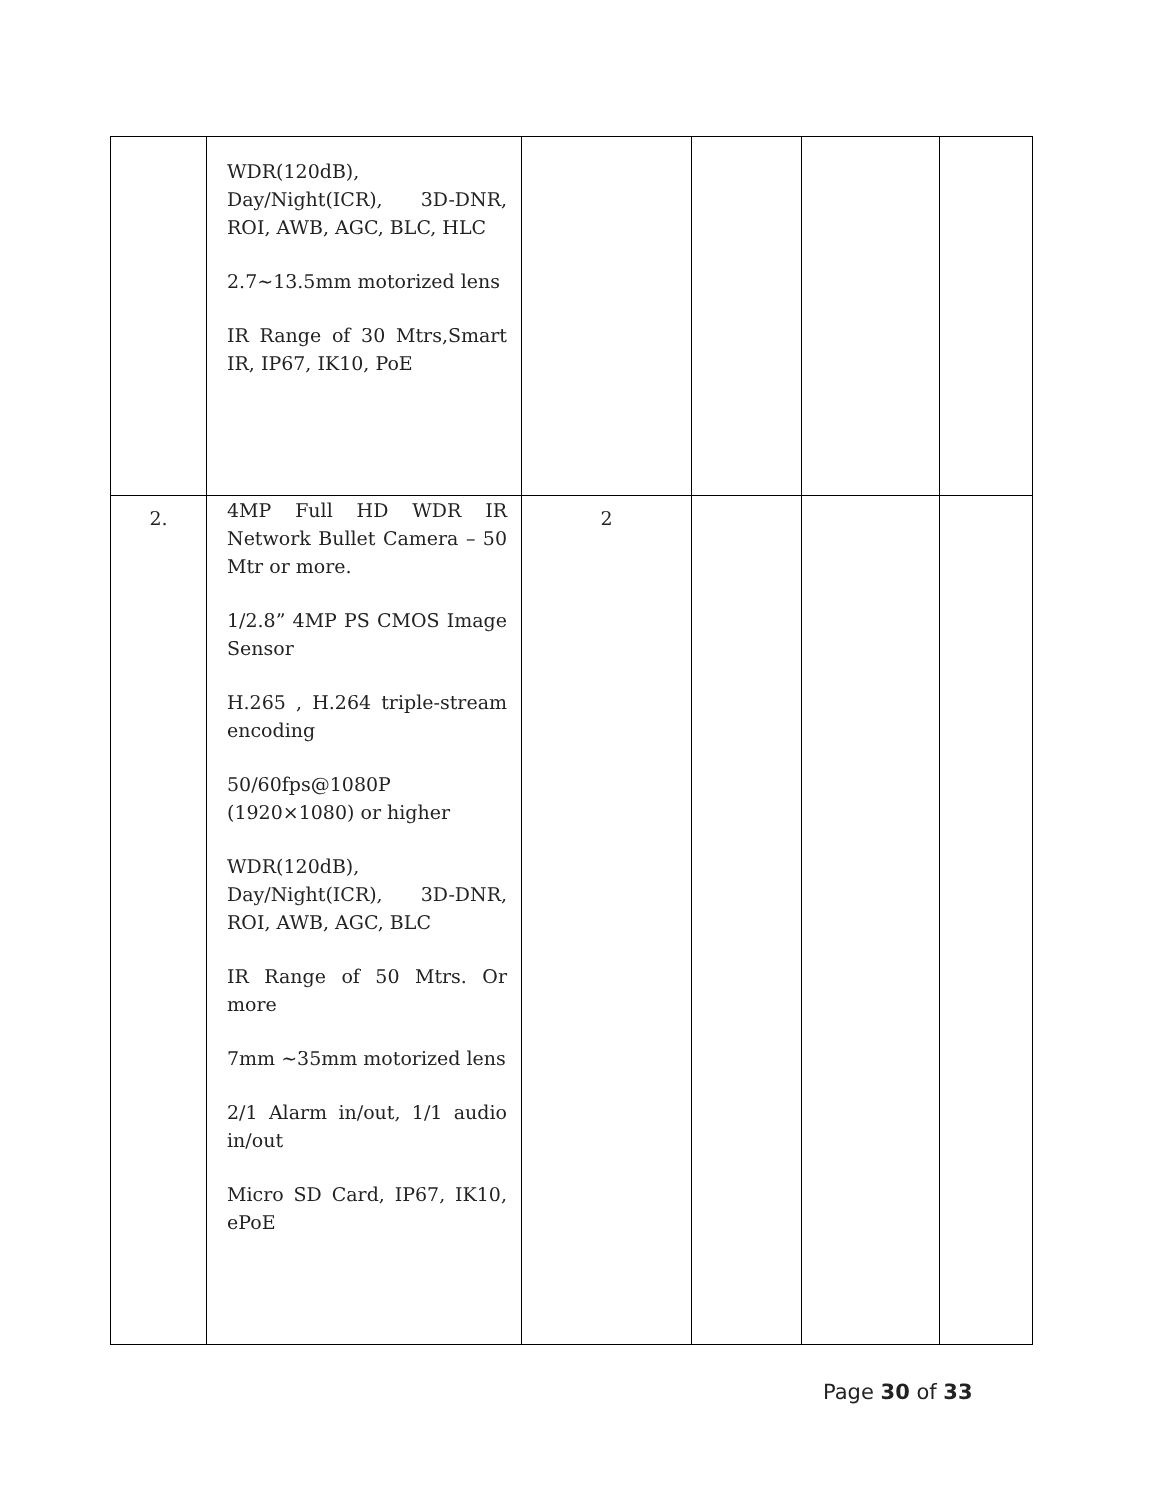| | WDR(120dB), Day/Night(ICR), 3D-DNR, ROI, AWB, AGC, BLC, HLC 2.7~13.5mm motorized lens IR Range of 30 Mtrs,Smart IR, IP67, IK10, PoE | | | | |
| 2. | 4MP Full HD WDR IR Network Bullet Camera – 50 Mtr or more. 1/2.8” 4MP PS CMOS Image Sensor H.265 , H.264 triple-stream encoding 50/60fps@1080P (1920×1080) or higher WDR(120dB), Day/Night(ICR), 3D-DNR, ROI, AWB, AGC, BLC IR Range of 50 Mtrs. Or more 7mm ~35mm motorized lens 2/1 Alarm in/out, 1/1 audio in/out Micro SD Card, IP67, IK10, ePoE | 2 | | | |
Page 30 of 33